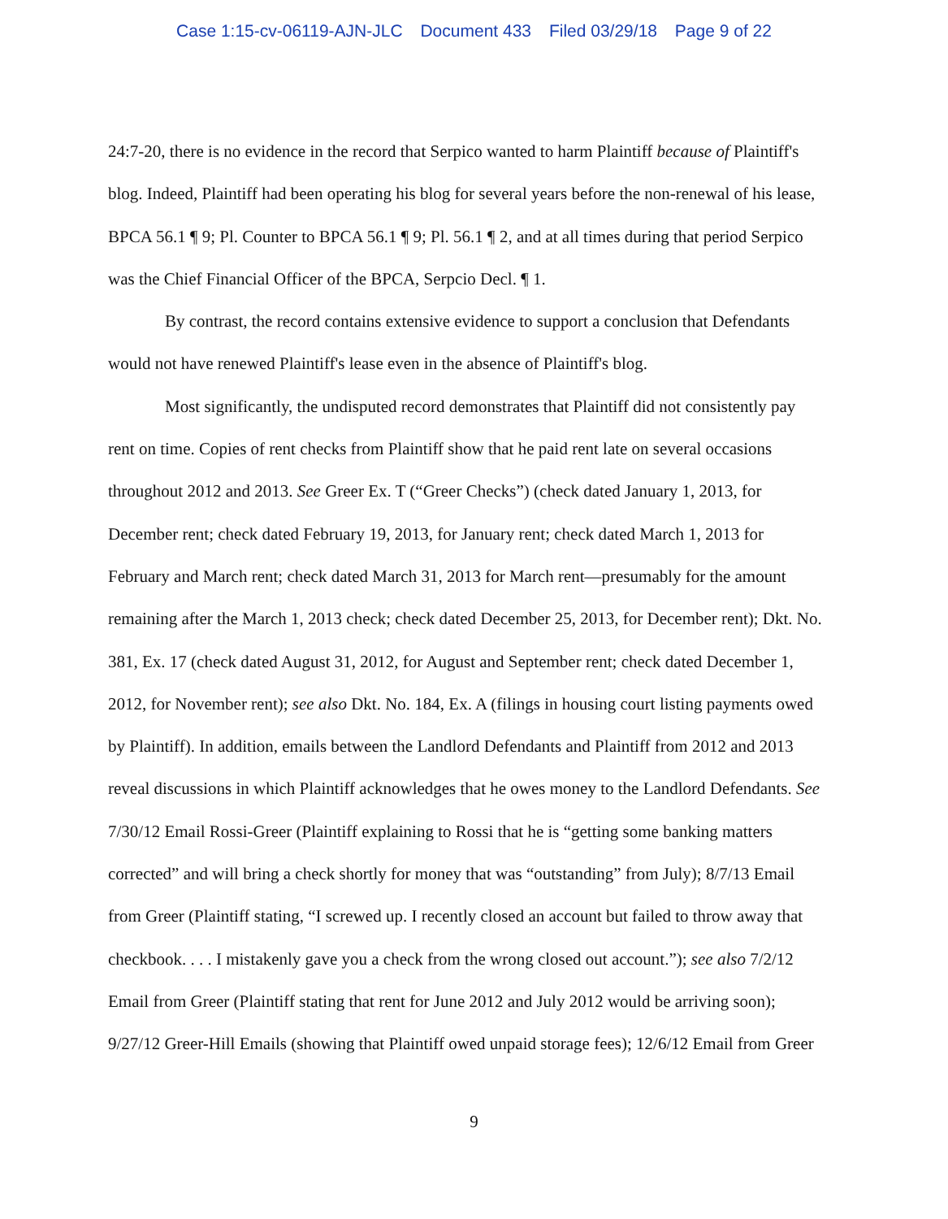Case 1:15-cv-06119-AJN-JLC Document 433 Filed 03/29/18 Page 9 of 22
24:7-20, there is no evidence in the record that Serpico wanted to harm Plaintiff because of Plaintiff's blog. Indeed, Plaintiff had been operating his blog for several years before the non-renewal of his lease, BPCA 56.1 ¶ 9; Pl. Counter to BPCA 56.1 ¶ 9; Pl. 56.1 ¶ 2, and at all times during that period Serpico was the Chief Financial Officer of the BPCA, Serpcio Decl. ¶ 1.
By contrast, the record contains extensive evidence to support a conclusion that Defendants would not have renewed Plaintiff's lease even in the absence of Plaintiff's blog.
Most significantly, the undisputed record demonstrates that Plaintiff did not consistently pay rent on time. Copies of rent checks from Plaintiff show that he paid rent late on several occasions throughout 2012 and 2013. See Greer Ex. T (“Greer Checks”) (check dated January 1, 2013, for December rent; check dated February 19, 2013, for January rent; check dated March 1, 2013 for February and March rent; check dated March 31, 2013 for March rent—presumably for the amount remaining after the March 1, 2013 check; check dated December 25, 2013, for December rent); Dkt. No. 381, Ex. 17 (check dated August 31, 2012, for August and September rent; check dated December 1, 2012, for November rent); see also Dkt. No. 184, Ex. A (filings in housing court listing payments owed by Plaintiff). In addition, emails between the Landlord Defendants and Plaintiff from 2012 and 2013 reveal discussions in which Plaintiff acknowledges that he owes money to the Landlord Defendants. See 7/30/12 Email Rossi-Greer (Plaintiff explaining to Rossi that he is “getting some banking matters corrected” and will bring a check shortly for money that was “outstanding” from July); 8/7/13 Email from Greer (Plaintiff stating, “I screwed up. I recently closed an account but failed to throw away that checkbook. . . . I mistakenly gave you a check from the wrong closed out account.”); see also 7/2/12 Email from Greer (Plaintiff stating that rent for June 2012 and July 2012 would be arriving soon); 9/27/12 Greer-Hill Emails (showing that Plaintiff owed unpaid storage fees); 12/6/12 Email from Greer
9